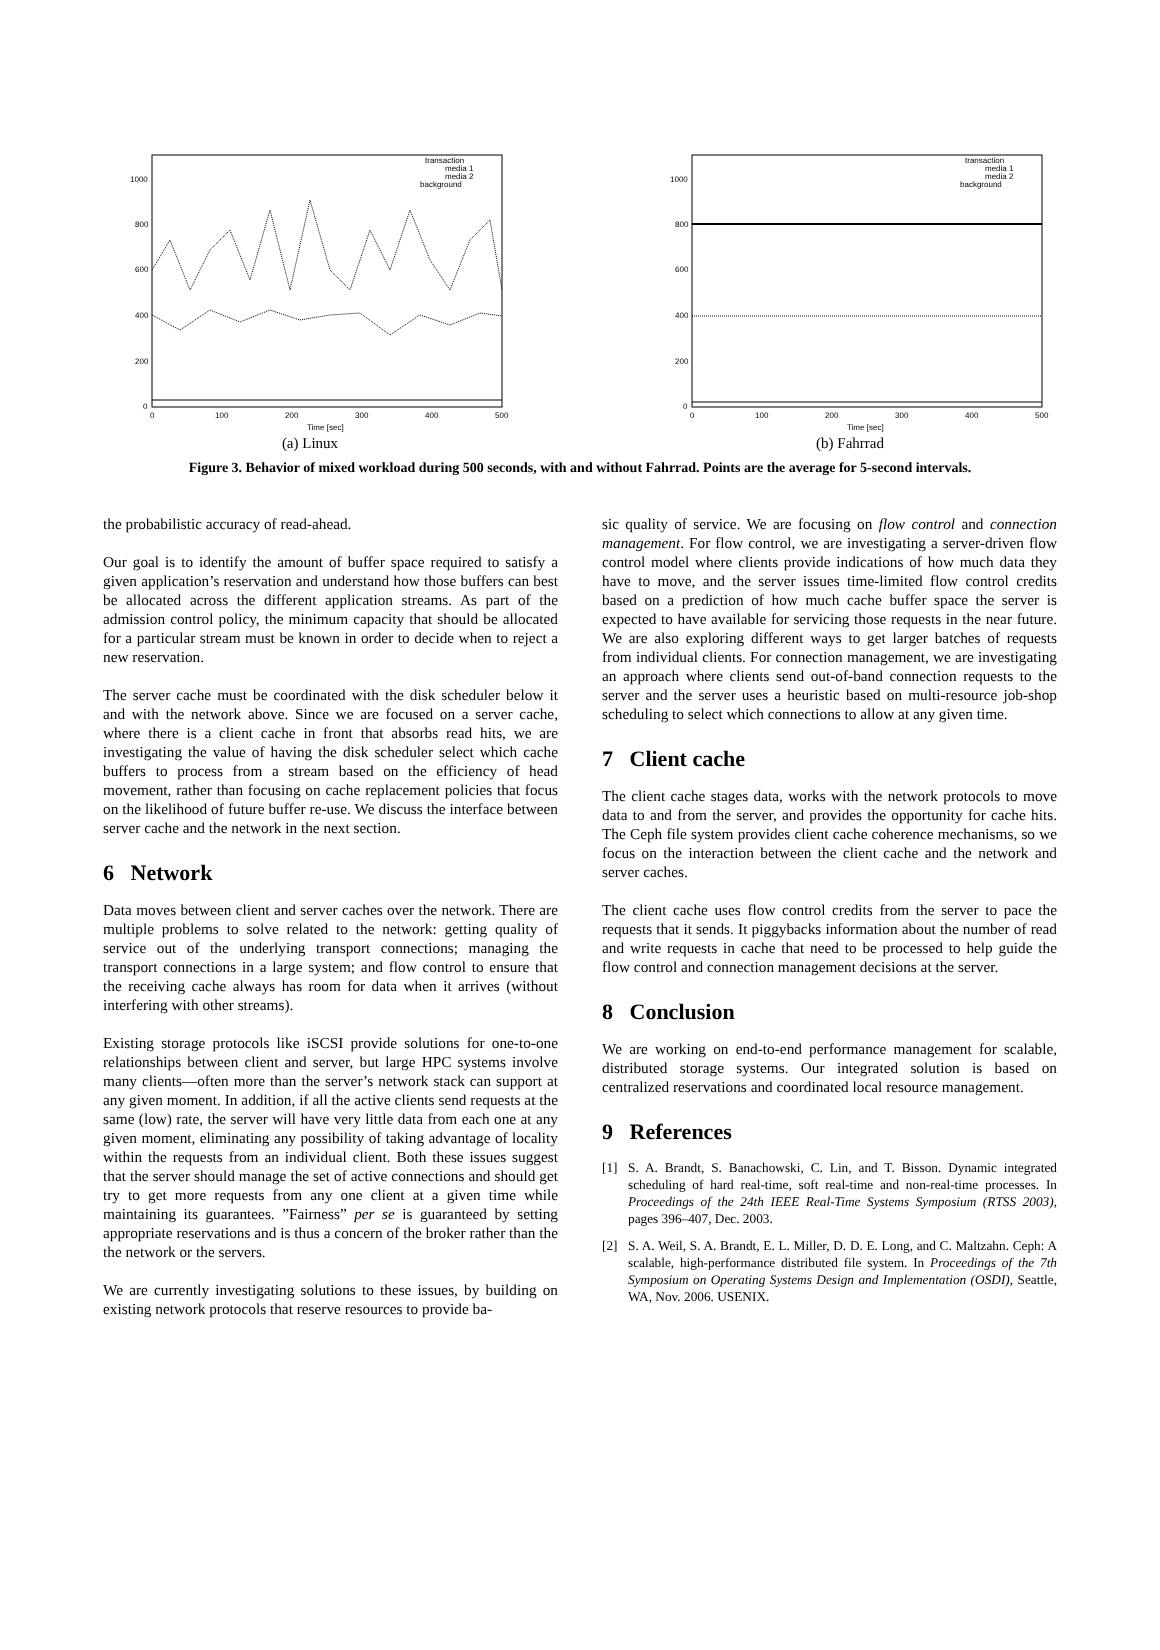1000
800
600
400
200
0
0
100
200
300
400
500
Time [sec]
transaction
media 1
media 2
background
(a) Linux
1000
800
600
400
200
0
0
100
200
300
400
500
Time [sec]
transaction
media 1
media 2
background
(b) Fahrrad
Figure 3. Behavior of mixed workload during 500 seconds, with and without Fahrrad. Points are the average for 5-second intervals.
the probabilistic accuracy of read-ahead.
Our goal is to identify the amount of buffer space required to satisfy a given application’s reservation and understand how those buffers can best be allocated across the different application streams. As part of the admission control policy, the minimum capacity that should be allocated for a particular stream must be known in order to decide when to reject a new reservation.
The server cache must be coordinated with the disk scheduler below it and with the network above. Since we are focused on a server cache, where there is a client cache in front that absorbs read hits, we are investigating the value of having the disk scheduler select which cache buffers to process from a stream based on the efficiency of head movement, rather than focusing on cache replacement policies that focus on the likelihood of future buffer re-use. We discuss the interface between server cache and the network in the next section.
6 Network
Data moves between client and server caches over the network. There are multiple problems to solve related to the network: getting quality of service out of the underlying transport connections; managing the transport connections in a large system; and flow control to ensure that the receiving cache always has room for data when it arrives (without interfering with other streams).
Existing storage protocols like iSCSI provide solutions for one-to-one relationships between client and server, but large HPC systems involve many clients—often more than the server’s network stack can support at any given moment. In addition, if all the active clients send requests at the same (low) rate, the server will have very little data from each one at any given moment, eliminating any possibility of taking advantage of locality within the requests from an individual client. Both these issues suggest that the server should manage the set of active connections and should get try to get more requests from any one client at a given time while maintaining its guarantees. ”Fairness” per se is guaranteed by setting appropriate reservations and is thus a concern of the broker rather than the the network or the servers.
We are currently investigating solutions to these issues, by building on existing network protocols that reserve resources to provide ba-
sic quality of service. We are focusing on flow control and connection management. For flow control, we are investigating a server-driven flow control model where clients provide indications of how much data they have to move, and the server issues time-limited flow control credits based on a prediction of how much cache buffer space the server is expected to have available for servicing those requests in the near future. We are also exploring different ways to get larger batches of requests from individual clients. For connection management, we are investigating an approach where clients send out-of-band connection requests to the server and the server uses a heuristic based on multi-resource job-shop scheduling to select which connections to allow at any given time.
7 Client cache
The client cache stages data, works with the network protocols to move data to and from the server, and provides the opportunity for cache hits. The Ceph file system provides client cache coherence mechanisms, so we focus on the interaction between the client cache and the network and server caches.
The client cache uses flow control credits from the server to pace the requests that it sends. It piggybacks information about the number of read and write requests in cache that need to be processed to help guide the flow control and connection management decisions at the server.
8 Conclusion
We are working on end-to-end performance management for scalable, distributed storage systems. Our integrated solution is based on centralized reservations and coordinated local resource management.
9 References
[1] S. A. Brandt, S. Banachowski, C. Lin, and T. Bisson. Dynamic integrated scheduling of hard real-time, soft real-time and non-real-time processes. In Proceedings of the 24th IEEE Real-Time Systems Symposium (RTSS 2003), pages 396–407, Dec. 2003.
[2] S. A. Weil, S. A. Brandt, E. L. Miller, D. D. E. Long, and C. Maltzahn. Ceph: A scalable, high-performance distributed file system. In Proceedings of the 7th Symposium on Operating Systems Design and Implementation (OSDI), Seattle, WA, Nov. 2006. USENIX.